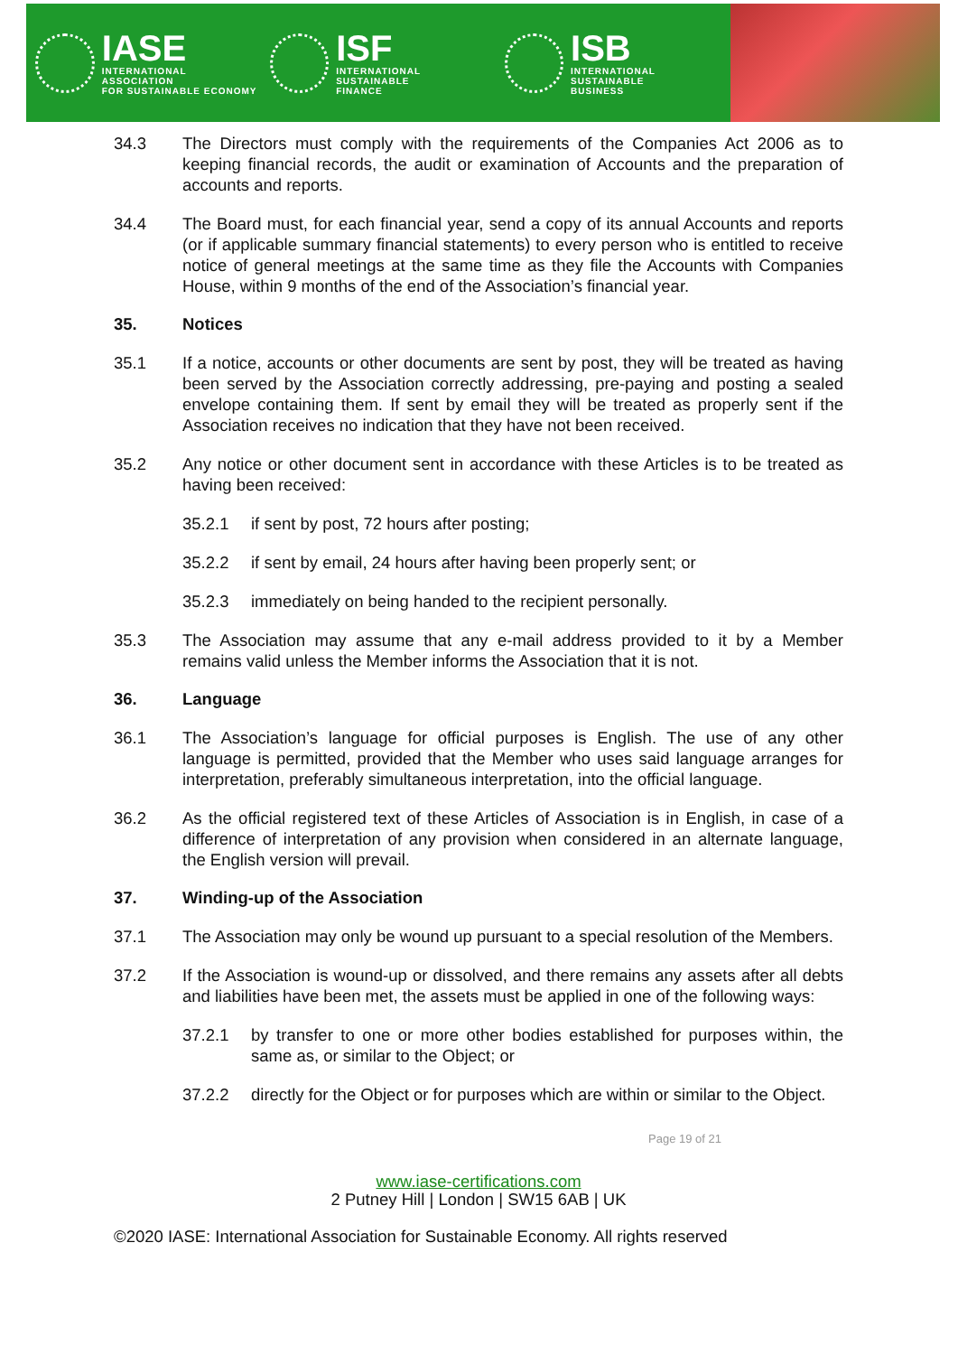IASE
INTERNATIONAL ASSOCIATION
FOR SUSTAINABLE ECONOMY
ISF
INTERNATIONAL SUSTAINABLE
FINANCE
ISB
INTERNATIONAL SUSTAINABLE
BUSINESS
34.3 The Directors must comply with the requirements of the Companies Act 2006 as to keeping financial records, the audit or examination of Accounts and the preparation of accounts and reports.
34.4 The Board must, for each financial year, send a copy of its annual Accounts and reports (or if applicable summary financial statements) to every person who is entitled to receive notice of general meetings at the same time as they file the Accounts with Companies House, within 9 months of the end of the Association’s financial year.
35. Notices
35.1 If a notice, accounts or other documents are sent by post, they will be treated as having been served by the Association correctly addressing, pre-paying and posting a sealed envelope containing them. If sent by email they will be treated as properly sent if the Association receives no indication that they have not been received.
35.2 Any notice or other document sent in accordance with these Articles is to be treated as having been received:
35.2.1 if sent by post, 72 hours after posting;
35.2.2 if sent by email, 24 hours after having been properly sent; or
35.2.3 immediately on being handed to the recipient personally.
35.3 The Association may assume that any e-mail address provided to it by a Member remains valid unless the Member informs the Association that it is not.
36. Language
36.1 The Association’s language for official purposes is English. The use of any other language is permitted, provided that the Member who uses said language arranges for interpretation, preferably simultaneous interpretation, into the official language.
36.2 As the official registered text of these Articles of Association is in English, in case of a difference of interpretation of any provision when considered in an alternate language, the English version will prevail.
37. Winding-up of the Association
37.1 The Association may only be wound up pursuant to a special resolution of the Members.
37.2 If the Association is wound-up or dissolved, and there remains any assets after all debts and liabilities have been met, the assets must be applied in one of the following ways:
37.2.1 by transfer to one or more other bodies established for purposes within, the same as, or similar to the Object; or
37.2.2 directly for the Object or for purposes which are within or similar to the Object.
Page 19 of 21
www.iase-certifications.com
2 Putney Hill | London | SW15 6AB | UK
©2020 IASE: International Association for Sustainable Economy. All rights reserved